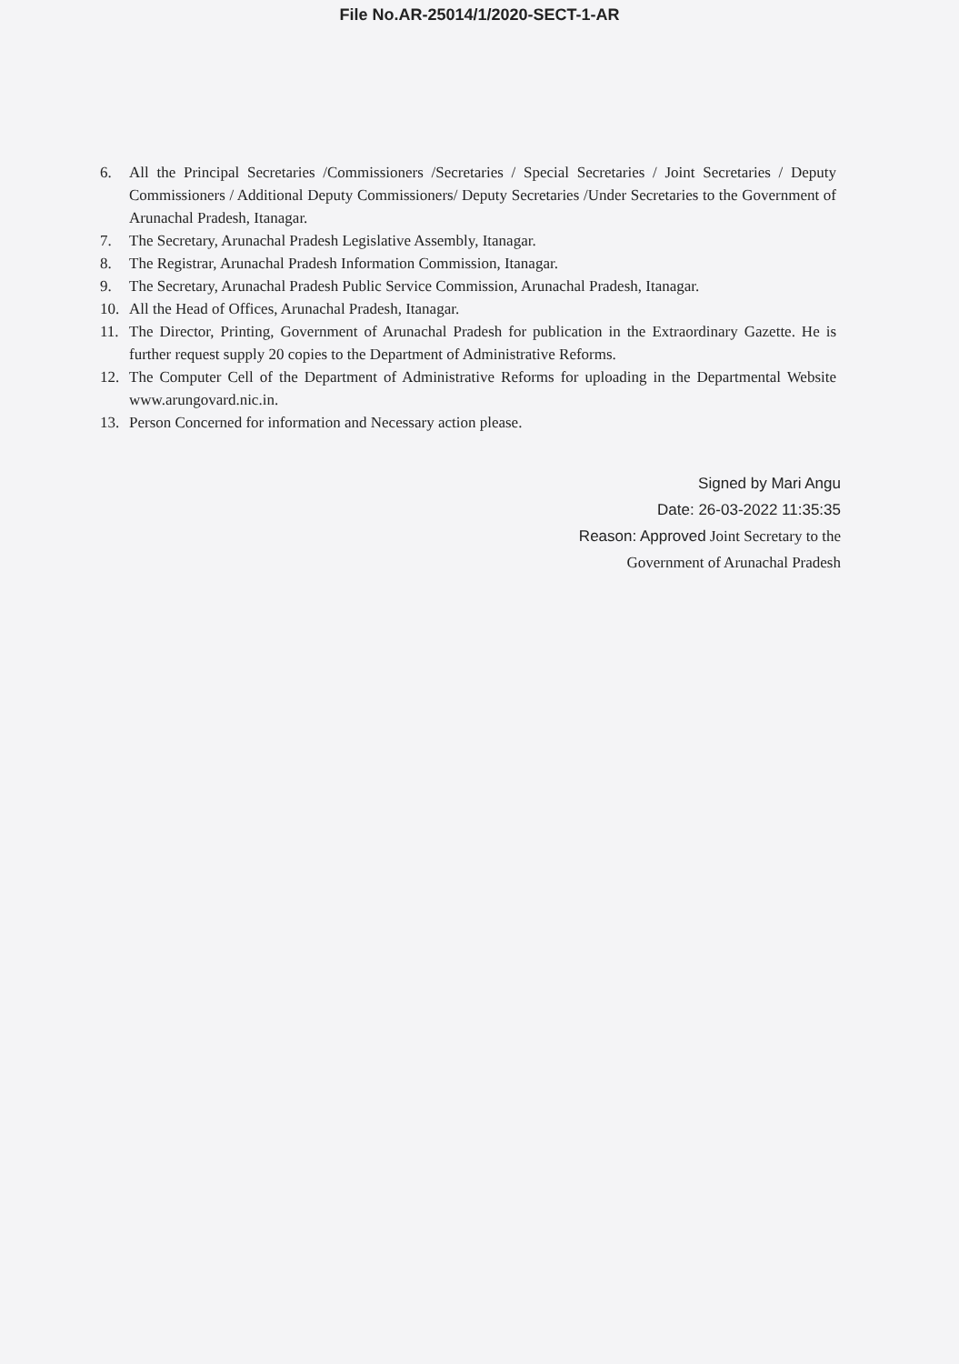File No.AR-25014/1/2020-SECT-1-AR
6. All the Principal Secretaries /Commissioners /Secretaries / Special Secretaries / Joint Secretaries / Deputy Commissioners / Additional Deputy Commissioners/ Deputy Secretaries /Under Secretaries to the Government of Arunachal Pradesh, Itanagar.
7. The Secretary, Arunachal Pradesh Legislative Assembly, Itanagar.
8. The Registrar, Arunachal Pradesh Information Commission, Itanagar.
9. The Secretary, Arunachal Pradesh Public Service Commission, Arunachal Pradesh, Itanagar.
10. All the Head of Offices, Arunachal Pradesh, Itanagar.
11. The Director, Printing, Government of Arunachal Pradesh for publication in the Extraordinary Gazette. He is further request supply 20 copies to the Department of Administrative Reforms.
12. The Computer Cell of the Department of Administrative Reforms for uploading in the Departmental Website www.arungovard.nic.in.
13. Person Concerned for information and Necessary action please.
Signed by Mari Angu
Date: 26-03-2022 11:35:35
Reason: Approved Joint Secretary to the
Government of Arunachal Pradesh